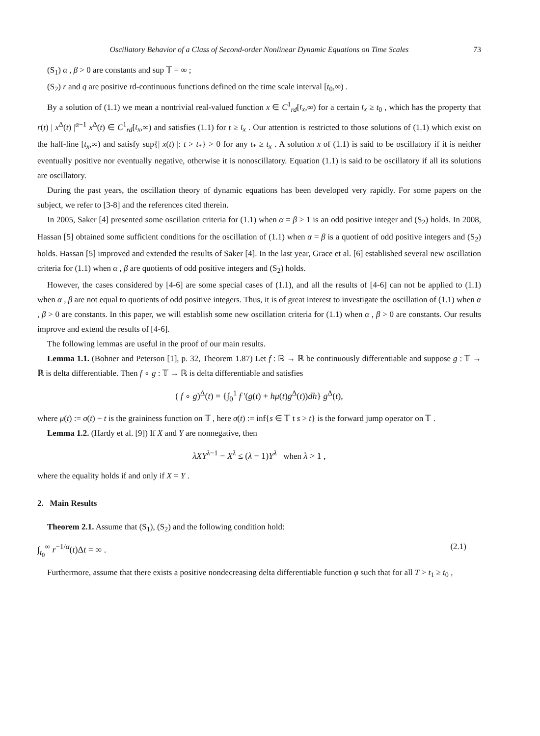Oscillatory Behavior of a Class of Second-order Nonlinear Dynamic Equations on Time Scales 73
(S<sub>1</sub>) α , β > 0 are constants and sup 𝕋 = ∞ ;
(S<sub>2</sub>) r and q are positive rd-continuous functions defined on the time scale interval [t<sub>0</sub>,∞) .
By a solution of (1.1) we mean a nontrivial real-valued function x ∈ C<sup>1</sup><sub>rd</sub>[t<sub>x</sub>,∞) for a certain t<sub>x</sub> ≥ t<sub>0</sub> , which has the property that r(t) | x<sup>Δ</sup>(t) |<sup>α−1</sup> x<sup>Δ</sup>(t) ∈ C<sup>1</sup><sub>rd</sub>[t<sub>x</sub>,∞) and satisfies (1.1) for t ≥ t<sub>x</sub> . Our attention is restricted to those solutions of (1.1) which exist on the half-line [t<sub>x</sub>,∞) and satisfy sup{| x(t) |: t > t<sub>*</sub>} > 0 for any t<sub>*</sub> ≥ t<sub>x</sub> . A solution x of (1.1) is said to be oscillatory if it is neither eventually positive nor eventually negative, otherwise it is nonoscillatory. Equation (1.1) is said to be oscillatory if all its solutions are oscillatory.
During the past years, the oscillation theory of dynamic equations has been developed very rapidly. For some papers on the subject, we refer to [3-8] and the references cited therein.
In 2005, Saker [4] presented some oscillation criteria for (1.1) when α = β > 1 is an odd positive integer and (S<sub>2</sub>) holds. In 2008, Hassan [5] obtained some sufficient conditions for the oscillation of (1.1) when α = β is a quotient of odd positive integers and (S<sub>2</sub>) holds. Hassan [5] improved and extended the results of Saker [4]. In the last year, Grace et al. [6] established several new oscillation criteria for (1.1) when α , β are quotients of odd positive integers and (S<sub>2</sub>) holds.
However, the cases considered by [4-6] are some special cases of (1.1), and all the results of [4-6] can not be applied to (1.1) when α , β are not equal to quotients of odd positive integers. Thus, it is of great interest to investigate the oscillation of (1.1) when α , β > 0 are constants. In this paper, we will establish some new oscillation criteria for (1.1) when α , β > 0 are constants. Our results improve and extend the results of [4-6].
The following lemmas are useful in the proof of our main results.
Lemma 1.1. (Bohner and Peterson [1], p. 32, Theorem 1.87) Let f : ℝ → ℝ be continuously differentiable and suppose g : 𝕋 → ℝ is delta differentiable. Then f ∘ g : 𝕋 → ℝ is delta differentiable and satisfies
( f ∘ g)<sup>Δ</sup>(t) = {∫<sub>0</sub><sup>1</sup> f '(g(t) + hμ(t)g<sup>Δ</sup>(t))dh} g<sup>Δ</sup>(t),
where μ(t) := σ(t) − t is the graininess function on 𝕋 , here σ(t) := inf{s ∈ 𝕋 t s > t} is the forward jump operator on 𝕋 .
Lemma 1.2. (Hardy et al. [9]) If X and Y are nonnegative, then
λXY<sup>λ−1</sup> − X<sup>λ</sup> ≤ (λ − 1)Y<sup>λ</sup> when λ > 1 ,
where the equality holds if and only if X = Y .
2. Main Results
Theorem 2.1. Assume that (S<sub>1</sub>), (S<sub>2</sub>) and the following condition hold:
∫<sub>t<sub>0</sub></sub><sup>∞</sup> r<sup>−1/α</sup>(t)Δt = ∞ . (2.1)
Furthermore, assume that there exists a positive nondecreasing delta differentiable function φ such that for all T > t<sub>1</sub> ≥ t<sub>0</sub> ,